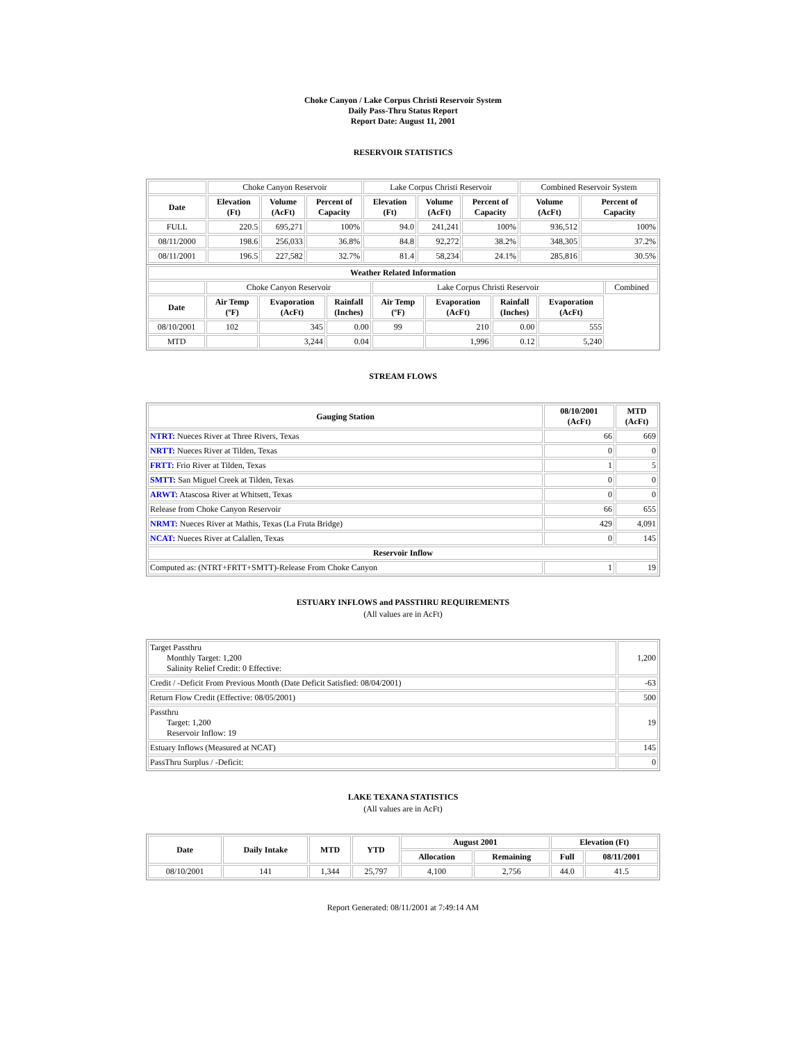Choke Canyon / Lake Corpus Christi Reservoir System
Daily Pass-Thru Status Report
Report Date: August 11, 2001
RESERVOIR STATISTICS
| | Choke Canyon Reservoir | | | Lake Corpus Christi Reservoir | | | Combined Reservoir System | |
| Date | Elevation (Ft) | Volume (AcFt) | Percent of Capacity | Elevation (Ft) | Volume (AcFt) | Percent of Capacity | Volume (AcFt) | Percent of Capacity |
| FULL | 220.5 | 695,271 | 100% | 94.0 | 241,241 | 100% | 936,512 | 100% |
| 08/11/2000 | 198.6 | 256,033 | 36.8% | 84.8 | 92,272 | 38.2% | 348,305 | 37.2% |
| 08/11/2001 | 196.5 | 227,582 | 32.7% | 81.4 | 58,234 | 24.1% | 285,816 | 30.5% |
| Weather Related Information | | | | | | | | |
| --- | --- | --- | --- | --- | --- | --- | --- | --- |
| | Choke Canyon Reservoir | | | Lake Corpus Christi Reservoir | | | | Combined |
| Date | Air Temp (ºF) | Evaporation (AcFt) | Rainfall (Inches) | Air Temp (ºF) | Evaporation (AcFt) | Rainfall (Inches) | Evaporation (AcFt) | |
| 08/10/2001 | 102 | 345 | 0.00 | 99 | 210 | 0.00 | 555 | |
| MTD | | 3,244 | 0.04 | | 1,996 | 0.12 | 5,240 | |
STREAM FLOWS
| Gauging Station | 08/10/2001 (AcFt) | MTD (AcFt) |
| --- | --- | --- |
| NTRT: Nueces River at Three Rivers, Texas | 66 | 669 |
| NRTT: Nueces River at Tilden, Texas | 0 | 0 |
| FRTT: Frio River at Tilden, Texas | 1 | 5 |
| SMTT: San Miguel Creek at Tilden, Texas | 0 | 0 |
| ARWT: Atascosa River at Whitsett, Texas | 0 | 0 |
| Release from Choke Canyon Reservoir | 66 | 655 |
| NRMT: Nueces River at Mathis, Texas (La Fruta Bridge) | 429 | 4,091 |
| NCAT: Nueces River at Calallen, Texas | 0 | 145 |
| Reservoir Inflow | | |
| Computed as: (NTRT+FRTT+SMTT)-Release From Choke Canyon | 1 | 19 |
ESTUARY INFLOWS and PASSTHRU REQUIREMENTS
(All values are in AcFt)
| Target Passthru Monthly Target: 1,200 Salinity Relief Credit: 0 Effective: | 1,200 |
| Credit / -Deficit From Previous Month (Date Deficit Satisfied: 08/04/2001) | -63 |
| Return Flow Credit (Effective: 08/05/2001) | 500 |
| Passthru Target: 1,200 Reservoir Inflow: 19 | 19 |
| Estuary Inflows (Measured at NCAT) | 145 |
| PassThru Surplus / -Deficit: | 0 |
LAKE TEXANA STATISTICS
(All values are in AcFt)
| Date | Daily Intake | MTD | YTD | August 2001 | | Elevation (Ft) | |
| --- | --- | --- | --- | --- | --- | --- | --- |
| | | | | Allocation | Remaining | Full | 08/11/2001 |
| 08/10/2001 | 141 | 1,344 | 25,797 | 4,100 | 2,756 | 44.0 | 41.5 |
Report Generated: 08/11/2001 at 7:49:14 AM